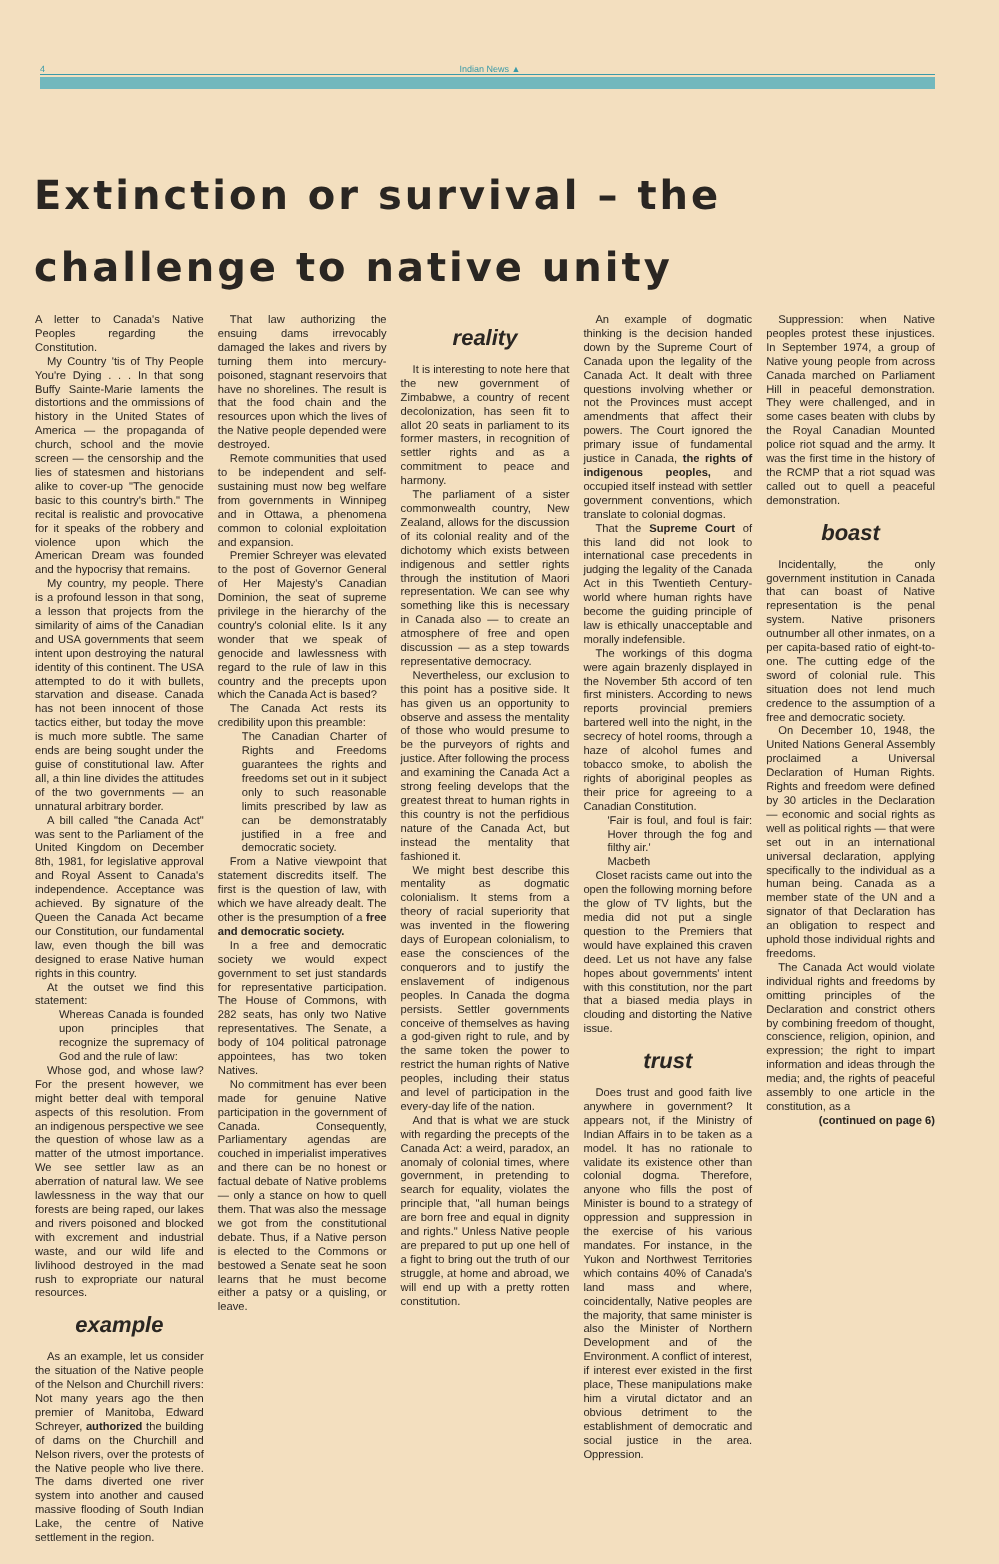4 Indian News ▲
Extinction or survival – the challenge to native unity
A letter to Canada's Native Peoples regarding the Constitution.
My Country 'tis of Thy People You're Dying . . . In that song Buffy Sainte-Marie laments the distortions and the ommissions of history in the United States of America — the propaganda of church, school and the movie screen — the censorship and the lies of statesmen and historians alike to cover-up "The genocide basic to this country's birth." The recital is realistic and provocative for it speaks of the robbery and violence upon which the American Dream was founded and the hypocrisy that remains.
My country, my people. There is a profound lesson in that song, a lesson that projects from the similarity of aims of the Canadian and USA governments that seem intent upon destroying the natural identity of this continent. The USA attempted to do it with bullets, starvation and disease. Canada has not been innocent of those tactics either, but today the move is much more subtle. The same ends are being sought under the guise of constitutional law. After all, a thin line divides the attitudes of the two governments — an unnatural arbitrary border.
A bill called "the Canada Act" was sent to the Parliament of the United Kingdom on December 8th, 1981, for legislative approval and Royal Assent to Canada's independence. Acceptance was achieved. By signature of the Queen the Canada Act became our Constitution, our fundamental law, even though the bill was designed to erase Native human rights in this country.
At the outset we find this statement:
Whereas Canada is founded upon principles that recognize the supremacy of God and the rule of law:
Whose god, and whose law? For the present however, we might better deal with temporal aspects of this resolution. From an indigenous perspective we see the question of whose law as a matter of the utmost importance. We see settler law as an aberration of natural law. We see lawlessness in the way that our forests are being raped, our lakes and rivers poisoned and blocked with excrement and industrial waste, and our wild life and livlihood destroyed in the mad rush to expropriate our natural resources.
example
As an example, let us consider the situation of the Native people of the Nelson and Churchill rivers: Not many years ago the then premier of Manitoba, Edward Schreyer, authorized the building of dams on the Churchill and Nelson rivers, over the protests of the Native people who live there. The dams diverted one river system into another and caused massive flooding of South Indian Lake, the centre of Native settlement in the region.
That law authorizing the ensuing dams irrevocably damaged the lakes and rivers by turning them into mercury-poisoned, stagnant reservoirs that have no shorelines. The result is that the food chain and the resources upon which the lives of the Native people depended were destroyed.
Remote communities that used to be independent and self-sustaining must now beg welfare from governments in Winnipeg and in Ottawa, a phenomena common to colonial exploitation and expansion.
Premier Schreyer was elevated to the post of Governor General of Her Majesty's Canadian Dominion, the seat of supreme privilege in the hierarchy of the country's colonial elite. Is it any wonder that we speak of genocide and lawlessness with regard to the rule of law in this country and the precepts upon which the Canada Act is based?
The Canada Act rests its credibility upon this preamble:
The Canadian Charter of Rights and Freedoms guarantees the rights and freedoms set out in it subject only to such reasonable limits prescribed by law as can be demonstratably justified in a free and democratic society.
From a Native viewpoint that statement discredits itself. The first is the question of law, with which we have already dealt. The other is the presumption of a free and democratic society.
In a free and democratic society we would expect government to set just standards for representative participation. The House of Commons, with 282 seats, has only two Native representatives. The Senate, a body of 104 political patronage appointees, has two token Natives.
No commitment has ever been made for genuine Native participation in the government of Canada. Consequently, Parliamentary agendas are couched in imperialist imperatives and there can be no honest or factual debate of Native problems — only a stance on how to quell them. That was also the message we got from the constitutional debate. Thus, if a Native person is elected to the Commons or bestowed a Senate seat he soon learns that he must become either a patsy or a quisling, or leave.
reality
It is interesting to note here that the new government of Zimbabwe, a country of recent decolonization, has seen fit to allot 20 seats in parliament to its former masters, in recognition of settler rights and as a commitment to peace and harmony.
The parliament of a sister commonwealth country, New Zealand, allows for the discussion of its colonial reality and of the dichotomy which exists between indigenous and settler rights through the institution of Maori representation. We can see why something like this is necessary in Canada also — to create an atmosphere of free and open discussion — as a step towards representative democracy.
Nevertheless, our exclusion to this point has a positive side. It has given us an opportunity to observe and assess the mentality of those who would presume to be the purveyors of rights and justice. After following the process and examining the Canada Act a strong feeling develops that the greatest threat to human rights in this country is not the perfidious nature of the Canada Act, but instead the mentality that fashioned it.
We might best describe this mentality as dogmatic colonialism. It stems from a theory of racial superiority that was invented in the flowering days of European colonialism, to ease the consciences of the conquerors and to justify the enslavement of indigenous peoples. In Canada the dogma persists. Settler governments conceive of themselves as having a god-given right to rule, and by the same token the power to restrict the human rights of Native peoples, including their status and level of participation in the every-day life of the nation.
And that is what we are stuck with regarding the precepts of the Canada Act: a weird, paradox, an anomaly of colonial times, where government, in pretending to search for equality, violates the principle that, "all human beings are born free and equal in dignity and rights." Unless Native people are prepared to put up one hell of a fight to bring out the truth of our struggle, at home and abroad, we will end up with a pretty rotten constitution.
An example of dogmatic thinking is the decision handed down by the Supreme Court of Canada upon the legality of the Canada Act. It dealt with three questions involving whether or not the Provinces must accept amendments that affect their powers. The Court ignored the primary issue of fundamental justice in Canada, the rights of indigenous peoples, and occupied itself instead with settler government conventions, which translate to colonial dogmas.
That the Supreme Court of this land did not look to international case precedents in judging the legality of the Canada Act in this Twentieth Century-world where human rights have become the guiding principle of law is ethically unacceptable and morally indefensible.
The workings of this dogma were again brazenly displayed in the November 5th accord of ten first ministers. According to news reports provincial premiers bartered well into the night, in the secrecy of hotel rooms, through a haze of alcohol fumes and tobacco smoke, to abolish the rights of aboriginal peoples as their price for agreeing to a Canadian Constitution.
'Fair is foul, and foul is fair: Hover through the fog and filthy air.'
Macbeth
Closet racists came out into the open the following morning before the glow of TV lights, but the media did not put a single question to the Premiers that would have explained this craven deed. Let us not have any false hopes about governments' intent with this constitution, nor the part that a biased media plays in clouding and distorting the Native issue.
trust
Does trust and good faith live anywhere in government? It appears not, if the Ministry of Indian Affairs in to be taken as a model. It has no rationale to validate its existence other than colonial dogma. Therefore, anyone who fills the post of Minister is bound to a strategy of oppression and suppression in the exercise of his various mandates. For instance, in the Yukon and Northwest Territories which contains 40% of Canada's land mass and where, coincidentally, Native peoples are the majority, that same minister is also the Minister of Northern Development and of the Environment. A conflict of interest, if interest ever existed in the first place, These manipulations make him a virutal dictator and an obvious detriment to the establishment of democratic and social justice in the area. Oppression.
Suppression: when Native peoples protest these injustices. In September 1974, a group of Native young people from across Canada marched on Parliament Hill in peaceful demonstration. They were challenged, and in some cases beaten with clubs by the Royal Canadian Mounted police riot squad and the army. It was the first time in the history of the RCMP that a riot squad was called out to quell a peaceful demonstration.
boast
Incidentally, the only government institution in Canada that can boast of Native representation is the penal system. Native prisoners outnumber all other inmates, on a per capita-based ratio of eight-to-one. The cutting edge of the sword of colonial rule. This situation does not lend much credence to the assumption of a free and democratic society.
On December 10, 1948, the United Nations General Assembly proclaimed a Universal Declaration of Human Rights. Rights and freedom were defined by 30 articles in the Declaration — economic and social rights as well as political rights — that were set out in an international universal declaration, applying specifically to the individual as a human being. Canada as a member state of the UN and a signator of that Declaration has an obligation to respect and uphold those individual rights and freedoms.
The Canada Act would violate individual rights and freedoms by omitting principles of the Declaration and constrict others by combining freedom of thought, conscience, religion, opinion, and expression; the right to impart information and ideas through the media; and, the rights of peaceful assembly to one article in the constitution, as a
(continued on page 6)